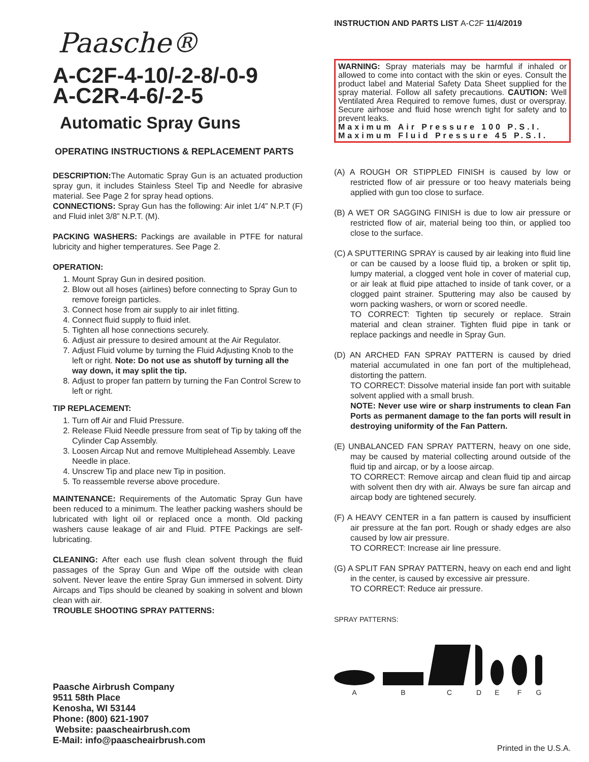Paasche®
A-C2F-4-10/-2-8/-0-9
A-C2R-4-6/-2-5
Automatic Spray Guns
OPERATING INSTRUCTIONS & REPLACEMENT PARTS
DESCRIPTION: The Automatic Spray Gun is an actuated production spray gun, it includes Stainless Steel Tip and Needle for abrasive material. See Page 2 for spray head options.
CONNECTIONS: Spray Gun has the following: Air inlet 1/4” N.P.T (F) and Fluid inlet 3/8” N.P.T. (M).
PACKING WASHERS: Packings are available in PTFE for natural lubricity and higher temperatures. See Page 2.
OPERATION:
1. Mount Spray Gun in desired position.
2. Blow out all hoses (airlines) before connecting to Spray Gun to remove foreign particles.
3. Connect hose from air supply to air inlet fitting.
4. Connect fluid supply to fluid inlet.
5. Tighten all hose connections securely.
6. Adjust air pressure to desired amount at the Air Regulator.
7. Adjust Fluid volume by turning the Fluid Adjusting Knob to the left or right. Note: Do not use as shutoff by turning all the way down, it may split the tip.
8. Adjust to proper fan pattern by turning the Fan Control Screw to left or right.
TIP REPLACEMENT:
1. Turn off Air and Fluid Pressure.
2. Release Fluid Needle pressure from seat of Tip by taking off the Cylinder Cap Assembly.
3. Loosen Aircap Nut and remove Multiplehead Assembly. Leave Needle in place.
4. Unscrew Tip and place new Tip in position.
5. To reassemble reverse above procedure.
MAINTENANCE: Requirements of the Automatic Spray Gun have been reduced to a minimum. The leather packing washers should be lubricated with light oil or replaced once a month. Old packing washers cause leakage of air and Fluid. PTFE Packings are self-lubricating.
CLEANING: After each use flush clean solvent through the fluid passages of the Spray Gun and Wipe off the outside with clean solvent. Never leave the entire Spray Gun immersed in solvent. Dirty Aircaps and Tips should be cleaned by soaking in solvent and blown clean with air.
TROUBLE SHOOTING SPRAY PATTERNS:
Paasche Airbrush Company
9511 58th Place
Kenosha, WI 53144
Phone: (800) 621-1907
Website: paascheairbrush.com
E-Mail: info@paascheairbrush.com
INSTRUCTION AND PARTS LIST A-C2F 11/4/2019
WARNING: Spray materials may be harmful if inhaled or allowed to come into contact with the skin or eyes. Consult the product label and Material Safety Data Sheet supplied for the spray material. Follow all safety precautions. CAUTION: Well Ventilated Area Required to remove fumes, dust or overspray. Secure airhose and fluid hose wrench tight for safety and to prevent leaks.
Maximum Air Pressure 100 P.S.I.
Maximum Fluid Pressure 45 P.S.I.
(A) A ROUGH OR STIPPLED FINISH is caused by low or restricted flow of air pressure or too heavy materials being applied with gun too close to surface.
(B) A WET OR SAGGING FINISH is due to low air pressure or restricted flow of air, material being too thin, or applied too close to the surface.
(C) A SPUTTERING SPRAY is caused by air leaking into fluid line or can be caused by a loose fluid tip, a broken or split tip, lumpy material, a clogged vent hole in cover of material cup, or air leak at fluid pipe attached to inside of tank cover, or a clogged paint strainer. Sputtering may also be caused by worn packing washers, or worn or scored needle.
TO CORRECT: Tighten tip securely or replace. Strain material and clean strainer. Tighten fluid pipe in tank or replace packings and needle in Spray Gun.
(D) AN ARCHED FAN SPRAY PATTERN is caused by dried material accumulated in one fan port of the multiplehead, distorting the pattern.
TO CORRECT: Dissolve material inside fan port with suitable solvent applied with a small brush.
NOTE: Never use wire or sharp instruments to clean Fan Ports as permanent damage to the fan ports will result in destroying uniformity of the Fan Pattern.
(E) UNBALANCED FAN SPRAY PATTERN, heavy on one side, may be caused by material collecting around outside of the fluid tip and aircap, or by a loose aircap.
TO CORRECT: Remove aircap and clean fluid tip and aircap with solvent then dry with air. Always be sure fan aircap and aircap body are tightened securely.
(F) A HEAVY CENTER in a fan pattern is caused by insufficient air pressure at the fan port. Rough or shady edges are also caused by low air pressure.
TO CORRECT: Increase air line pressure.
(G) A SPLIT FAN SPRAY PATTERN, heavy on each end and light in the center, is caused by excessive air pressure.
TO CORRECT: Reduce air pressure.
SPRAY PATTERNS:
A
B
C
D
E
F
G
Printed in the U.S.A.